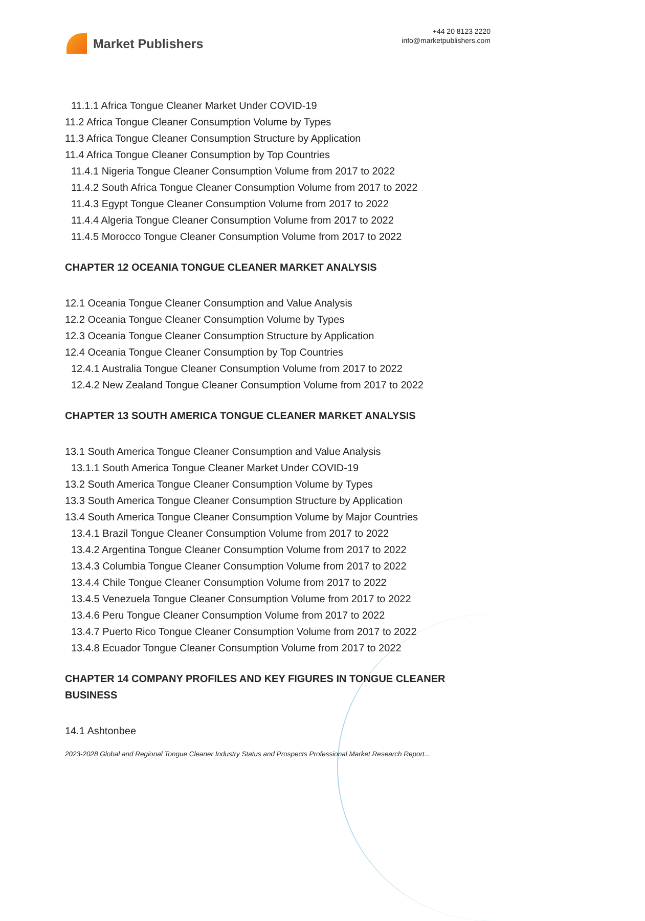Market Publishers
+44 20 8123 2220
info@marketpublishers.com
11.1.1 Africa Tongue Cleaner Market Under COVID-19
11.2 Africa Tongue Cleaner Consumption Volume by Types
11.3 Africa Tongue Cleaner Consumption Structure by Application
11.4 Africa Tongue Cleaner Consumption by Top Countries
11.4.1 Nigeria Tongue Cleaner Consumption Volume from 2017 to 2022
11.4.2 South Africa Tongue Cleaner Consumption Volume from 2017 to 2022
11.4.3 Egypt Tongue Cleaner Consumption Volume from 2017 to 2022
11.4.4 Algeria Tongue Cleaner Consumption Volume from 2017 to 2022
11.4.5 Morocco Tongue Cleaner Consumption Volume from 2017 to 2022
CHAPTER 12 OCEANIA TONGUE CLEANER MARKET ANALYSIS
12.1 Oceania Tongue Cleaner Consumption and Value Analysis
12.2 Oceania Tongue Cleaner Consumption Volume by Types
12.3 Oceania Tongue Cleaner Consumption Structure by Application
12.4 Oceania Tongue Cleaner Consumption by Top Countries
12.4.1 Australia Tongue Cleaner Consumption Volume from 2017 to 2022
12.4.2 New Zealand Tongue Cleaner Consumption Volume from 2017 to 2022
CHAPTER 13 SOUTH AMERICA TONGUE CLEANER MARKET ANALYSIS
13.1 South America Tongue Cleaner Consumption and Value Analysis
13.1.1 South America Tongue Cleaner Market Under COVID-19
13.2 South America Tongue Cleaner Consumption Volume by Types
13.3 South America Tongue Cleaner Consumption Structure by Application
13.4 South America Tongue Cleaner Consumption Volume by Major Countries
13.4.1 Brazil Tongue Cleaner Consumption Volume from 2017 to 2022
13.4.2 Argentina Tongue Cleaner Consumption Volume from 2017 to 2022
13.4.3 Columbia Tongue Cleaner Consumption Volume from 2017 to 2022
13.4.4 Chile Tongue Cleaner Consumption Volume from 2017 to 2022
13.4.5 Venezuela Tongue Cleaner Consumption Volume from 2017 to 2022
13.4.6 Peru Tongue Cleaner Consumption Volume from 2017 to 2022
13.4.7 Puerto Rico Tongue Cleaner Consumption Volume from 2017 to 2022
13.4.8 Ecuador Tongue Cleaner Consumption Volume from 2017 to 2022
CHAPTER 14 COMPANY PROFILES AND KEY FIGURES IN TONGUE CLEANER BUSINESS
14.1 Ashtonbee
2023-2028 Global and Regional Tongue Cleaner Industry Status and Prospects Professional Market Research Report...